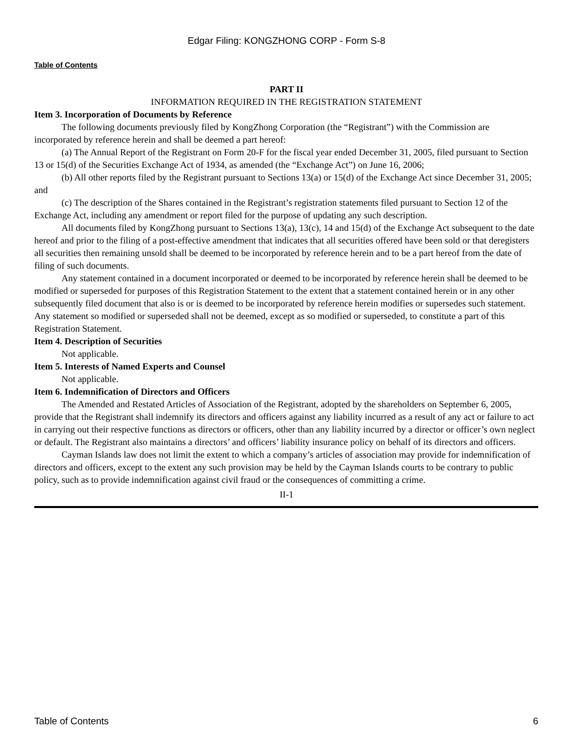Edgar Filing: KONGZHONG CORP - Form S-8
Table of Contents
PART II
INFORMATION REQUIRED IN THE REGISTRATION STATEMENT
Item 3. Incorporation of Documents by Reference
The following documents previously filed by KongZhong Corporation (the “Registrant”) with the Commission are incorporated by reference herein and shall be deemed a part hereof:
(a) The Annual Report of the Registrant on Form 20-F for the fiscal year ended December 31, 2005, filed pursuant to Section 13 or 15(d) of the Securities Exchange Act of 1934, as amended (the “Exchange Act”) on June 16, 2006;
(b) All other reports filed by the Registrant pursuant to Sections 13(a) or 15(d) of the Exchange Act since December 31, 2005; and
(c) The description of the Shares contained in the Registrant’s registration statements filed pursuant to Section 12 of the Exchange Act, including any amendment or report filed for the purpose of updating any such description.
All documents filed by KongZhong pursuant to Sections 13(a), 13(c), 14 and 15(d) of the Exchange Act subsequent to the date hereof and prior to the filing of a post-effective amendment that indicates that all securities offered have been sold or that deregisters all securities then remaining unsold shall be deemed to be incorporated by reference herein and to be a part hereof from the date of filing of such documents.
Any statement contained in a document incorporated or deemed to be incorporated by reference herein shall be deemed to be modified or superseded for purposes of this Registration Statement to the extent that a statement contained herein or in any other subsequently filed document that also is or is deemed to be incorporated by reference herein modifies or supersedes such statement. Any statement so modified or superseded shall not be deemed, except as so modified or superseded, to constitute a part of this Registration Statement.
Item 4. Description of Securities
Not applicable.
Item 5. Interests of Named Experts and Counsel
Not applicable.
Item 6. Indemnification of Directors and Officers
The Amended and Restated Articles of Association of the Registrant, adopted by the shareholders on September 6, 2005, provide that the Registrant shall indemnify its directors and officers against any liability incurred as a result of any act or failure to act in carrying out their respective functions as directors or officers, other than any liability incurred by a director or officer’s own neglect or default. The Registrant also maintains a directors’ and officers’ liability insurance policy on behalf of its directors and officers.
Cayman Islands law does not limit the extent to which a company’s articles of association may provide for indemnification of directors and officers, except to the extent any such provision may be held by the Cayman Islands courts to be contrary to public policy, such as to provide indemnification against civil fraud or the consequences of committing a crime.
II-1
Table of Contents 6